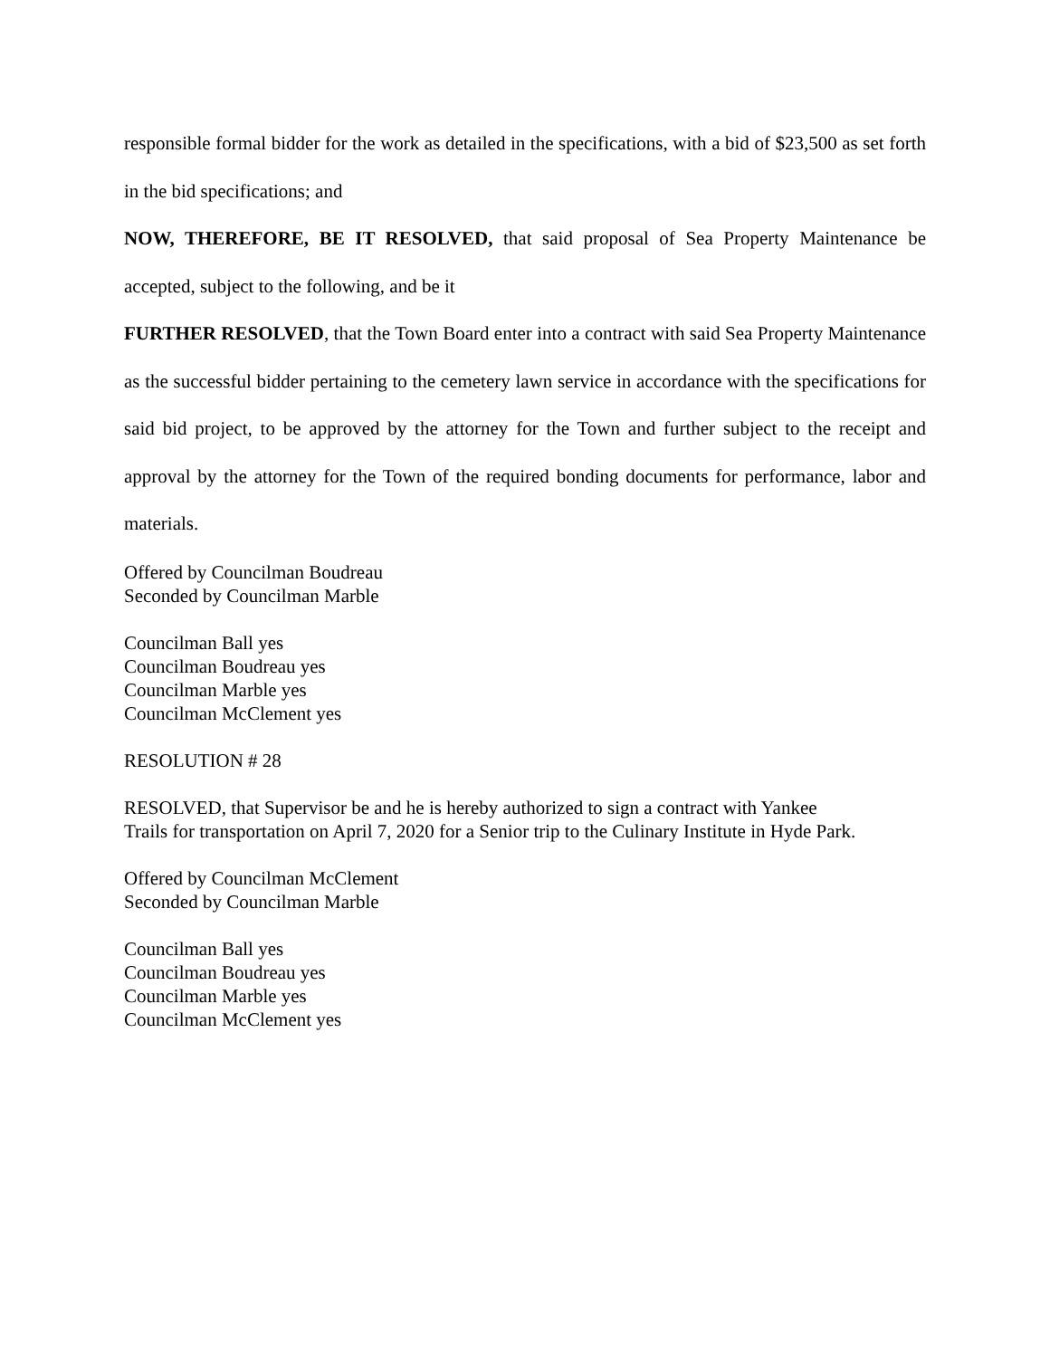responsible formal bidder for the work as detailed in the specifications, with a bid of $23,500 as set forth in the bid specifications; and
NOW, THEREFORE, BE IT RESOLVED, that said proposal of Sea Property Maintenance be accepted, subject to the following, and be it
FURTHER RESOLVED, that the Town Board enter into a contract with said Sea Property Maintenance as the successful bidder pertaining to the cemetery lawn service in accordance with the specifications for said bid project, to be approved by the attorney for the Town and further subject to the receipt and approval by the attorney for the Town of the required bonding documents for performance, labor and materials.
Offered by Councilman Boudreau
Seconded by Councilman Marble
Councilman Ball yes
Councilman Boudreau yes
Councilman Marble yes
Councilman McClement yes
RESOLUTION # 28
RESOLVED, that Supervisor be and he is hereby authorized to sign a contract with Yankee
Trails for transportation on April 7, 2020 for a Senior trip to the Culinary Institute in Hyde Park.
Offered by Councilman McClement
Seconded by Councilman Marble
Councilman Ball yes
Councilman Boudreau yes
Councilman Marble yes
Councilman McClement yes